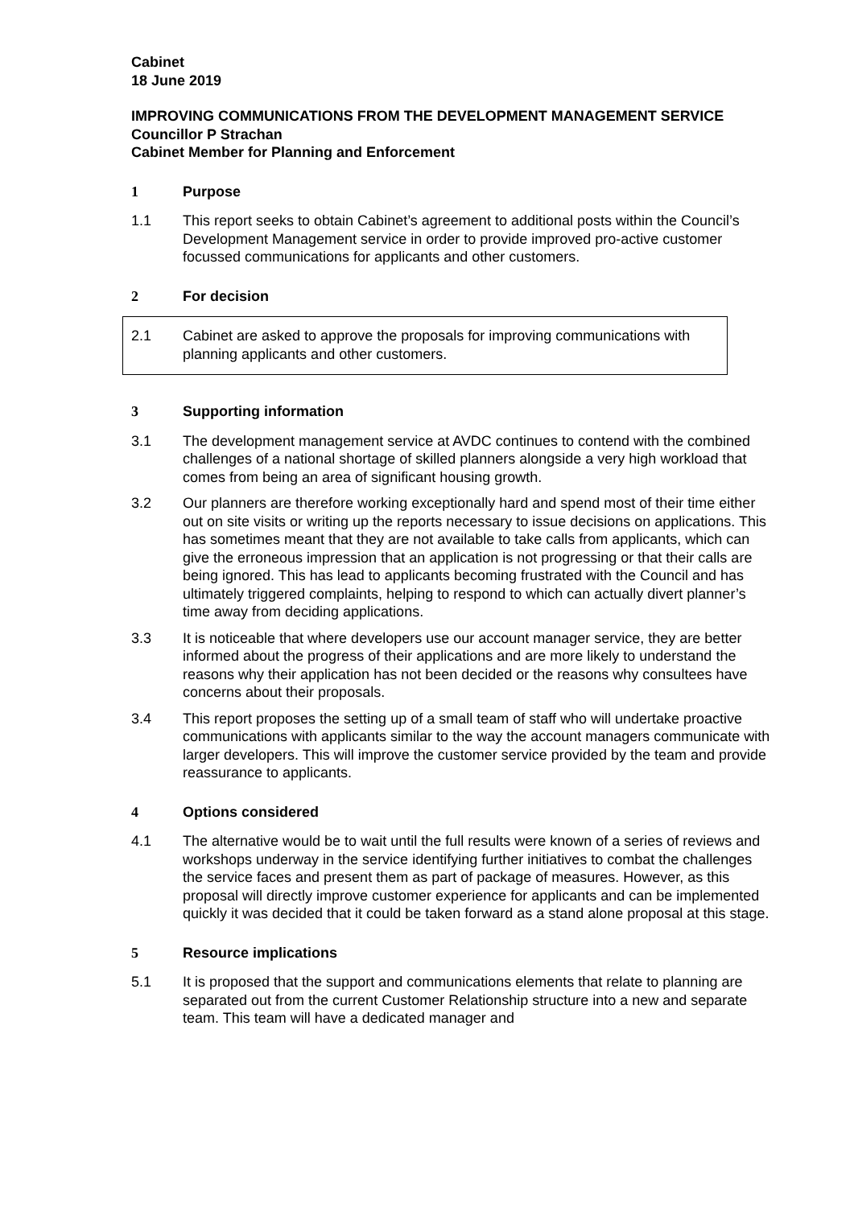Cabinet
18 June 2019
IMPROVING COMMUNICATIONS FROM THE DEVELOPMENT MANAGEMENT SERVICE
Councillor P Strachan
Cabinet Member for Planning and Enforcement
1 Purpose
1.1 This report seeks to obtain Cabinet’s agreement to additional posts within the Council’s Development Management service in order to provide improved pro-active customer focussed communications for applicants and other customers.
2 For decision
2.1 Cabinet are asked to approve the proposals for improving communications with planning applicants and other customers.
3 Supporting information
3.1 The development management service at AVDC continues to contend with the combined challenges of a national shortage of skilled planners alongside a very high workload that comes from being an area of significant housing growth.
3.2 Our planners are therefore working exceptionally hard and spend most of their time either out on site visits or writing up the reports necessary to issue decisions on applications. This has sometimes meant that they are not available to take calls from applicants, which can give the erroneous impression that an application is not progressing or that their calls are being ignored. This has lead to applicants becoming frustrated with the Council and has ultimately triggered complaints, helping to respond to which can actually divert planner’s time away from deciding applications.
3.3 It is noticeable that where developers use our account manager service, they are better informed about the progress of their applications and are more likely to understand the reasons why their application has not been decided or the reasons why consultees have concerns about their proposals.
3.4 This report proposes the setting up of a small team of staff who will undertake proactive communications with applicants similar to the way the account managers communicate with larger developers. This will improve the customer service provided by the team and provide reassurance to applicants.
4 Options considered
4.1 The alternative would be to wait until the full results were known of a series of reviews and workshops underway in the service identifying further initiatives to combat the challenges the service faces and present them as part of package of measures. However, as this proposal will directly improve customer experience for applicants and can be implemented quickly it was decided that it could be taken forward as a stand alone proposal at this stage.
5 Resource implications
5.1 It is proposed that the support and communications elements that relate to planning are separated out from the current Customer Relationship structure into a new and separate team. This team will have a dedicated manager and